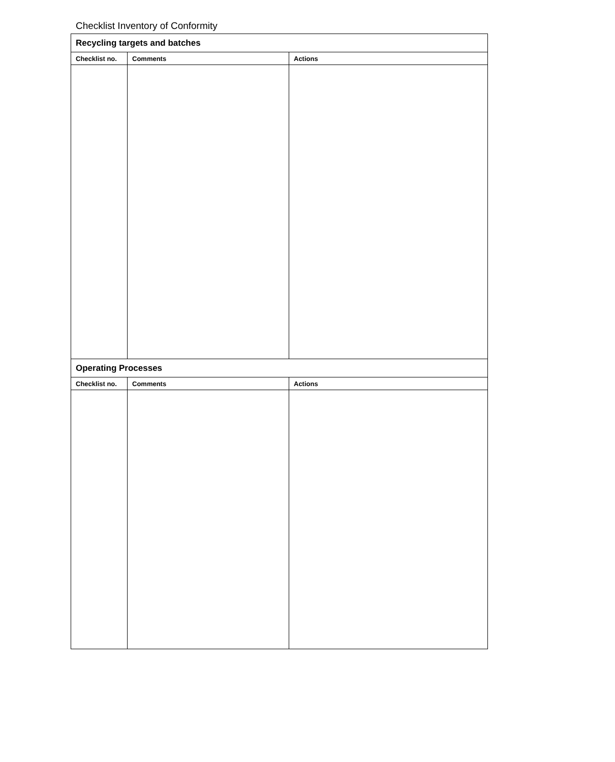Checklist Inventory of Conformity
| Recycling targets and batches | | |
| Checklist no. | Comments | Actions |
| Operating Processes | | |
| Checklist no. | Comments | Actions |